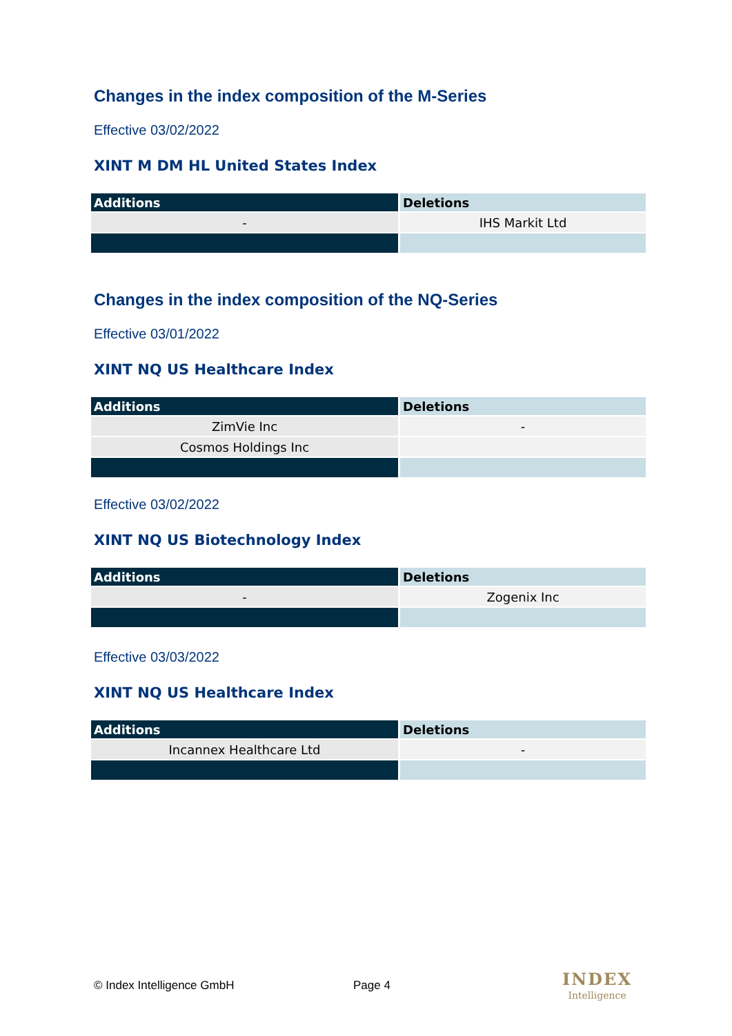Changes in the index composition of the M-Series
Effective 03/02/2022
XINT M DM HL United States Index
| Additions | Deletions |
| --- | --- |
| - | IHS Markit Ltd |
Changes in the index composition of the NQ-Series
Effective 03/01/2022
XINT NQ US Healthcare Index
| Additions | Deletions |
| --- | --- |
| ZimVie Inc | - |
| Cosmos Holdings Inc | |
Effective 03/02/2022
XINT NQ US Biotechnology Index
| Additions | Deletions |
| --- | --- |
| - | Zogenix Inc |
Effective 03/03/2022
XINT NQ US Healthcare Index
| Additions | Deletions |
| --- | --- |
| Incannex Healthcare Ltd | - |
© Index Intelligence GmbH Page 4 INDEX
Intelligence